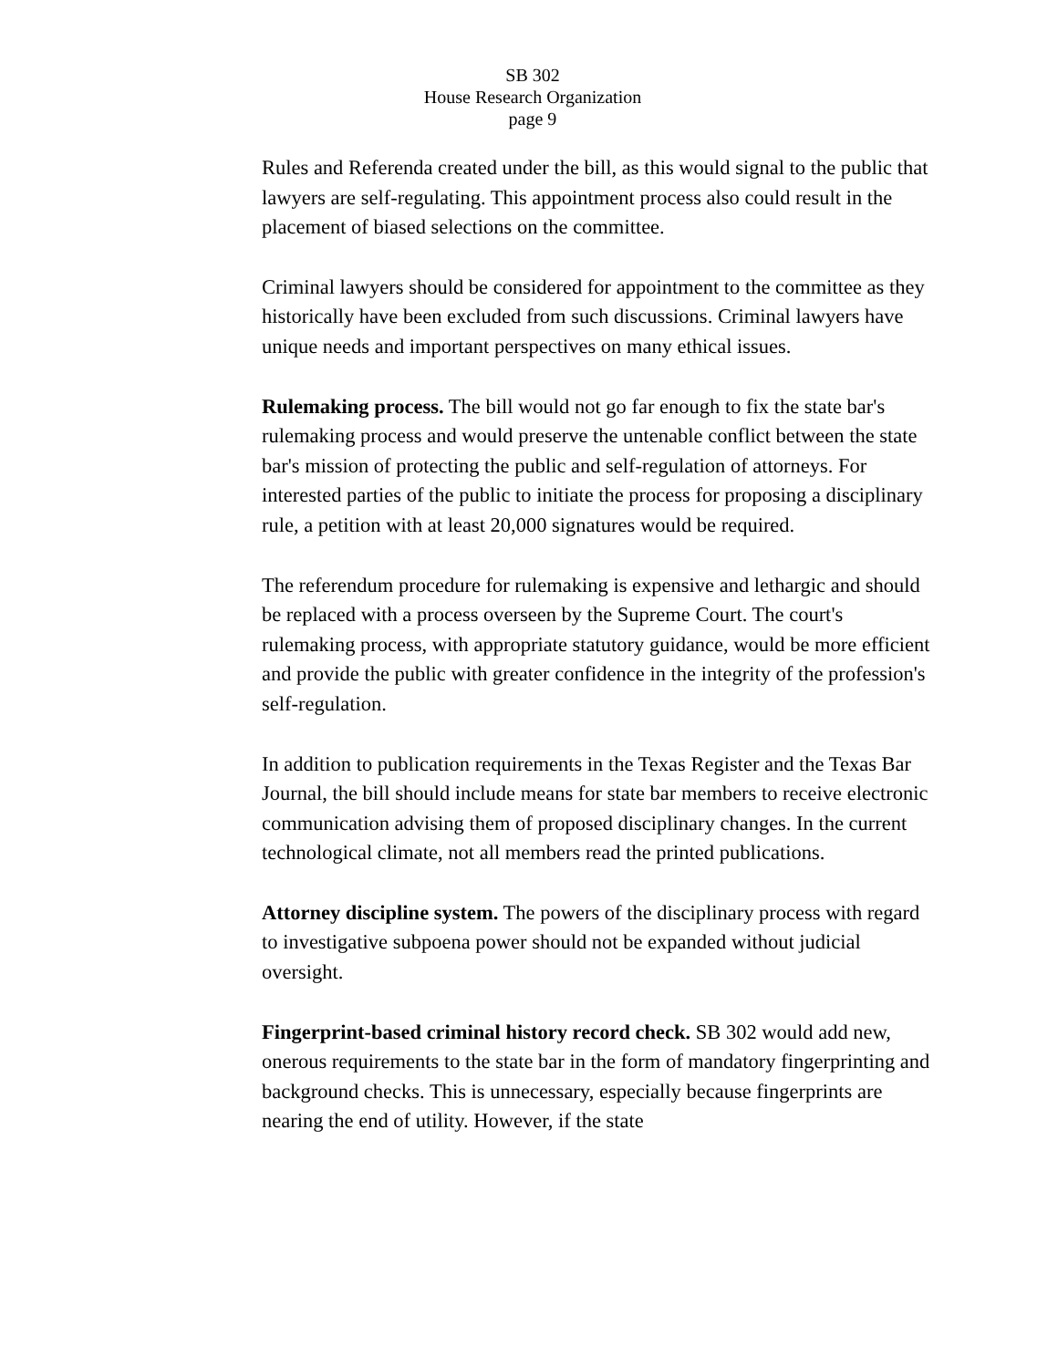SB 302
House Research Organization
page 9
Rules and Referenda created under the bill, as this would signal to the public that lawyers are self-regulating. This appointment process also could result in the placement of biased selections on the committee.
Criminal lawyers should be considered for appointment to the committee as they historically have been excluded from such discussions. Criminal lawyers have unique needs and important perspectives on many ethical issues.
Rulemaking process. The bill would not go far enough to fix the state bar's rulemaking process and would preserve the untenable conflict between the state bar's mission of protecting the public and self-regulation of attorneys. For interested parties of the public to initiate the process for proposing a disciplinary rule, a petition with at least 20,000 signatures would be required.
The referendum procedure for rulemaking is expensive and lethargic and should be replaced with a process overseen by the Supreme Court. The court's rulemaking process, with appropriate statutory guidance, would be more efficient and provide the public with greater confidence in the integrity of the profession's self-regulation.
In addition to publication requirements in the Texas Register and the Texas Bar Journal, the bill should include means for state bar members to receive electronic communication advising them of proposed disciplinary changes. In the current technological climate, not all members read the printed publications.
Attorney discipline system. The powers of the disciplinary process with regard to investigative subpoena power should not be expanded without judicial oversight.
Fingerprint-based criminal history record check. SB 302 would add new, onerous requirements to the state bar in the form of mandatory fingerprinting and background checks. This is unnecessary, especially because fingerprints are nearing the end of utility. However, if the state